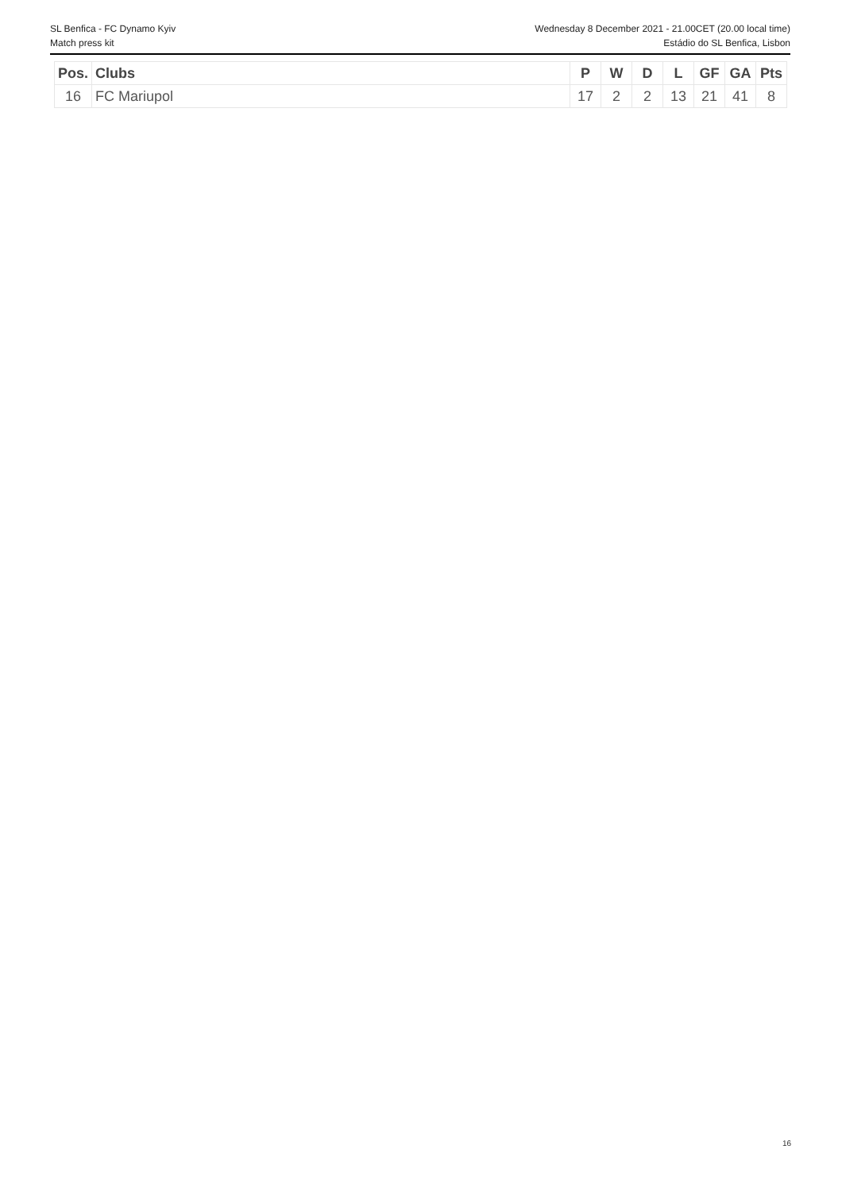SL Benfica - FC Dynamo Kyiv Wednesday 8 December 2021 - 21.00CET (20.00 local time)
Match press kit Estádio do SL Benfica, Lisbon
| Pos. | Clubs | P | W | D | L | GF | GA | Pts |
| --- | --- | --- | --- | --- | --- | --- | --- | --- |
| 16 | FC Mariupol | 17 | 2 | 2 | 13 | 21 | 41 | 8 |
16